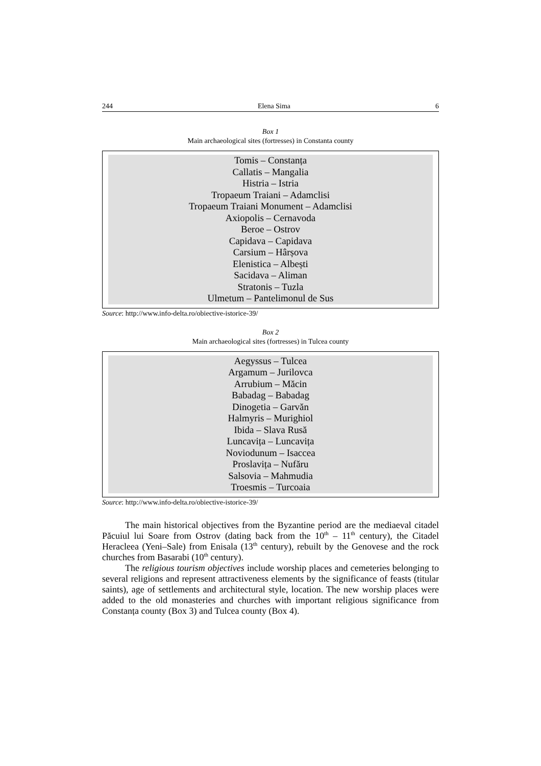244 Elena Sima 6
Box 1
Main archaeological sites (fortresses) in Constanta county
Tomis – Constanța
Callatis – Mangalia
Histria – Istria
Tropaeum Traiani – Adamclisi
Tropaeum Traiani Monument – Adamclisi
Axiopolis – Cernavoda
Beroe – Ostrov
Capidava – Capidava
Carsium – Hârșova
Elenistica – Albești
Sacidava – Aliman
Stratonis – Tuzla
Ulmetum – Pantelimonul de Sus
Source: http://www.info-delta.ro/obiective-istorice-39/
Box 2
Main archaeological sites (fortresses) in Tulcea county
Aegyssus – Tulcea
Argamum – Jurilovca
Arrubium – Măcin
Babadag – Babadag
Dinogetia – Garvăn
Halmyris – Murighiol
Ibida – Slava Rusă
Luncavița – Luncavița
Noviodunum – Isaccea
Proslavița – Nufăru
Salsovia – Mahmudia
Troesmis – Turcoaia
Source: http://www.info-delta.ro/obiective-istorice-39/
The main historical objectives from the Byzantine period are the mediaeval citadel Păcuiul lui Soare from Ostrov (dating back from the 10<sup>th</sup> – 11<sup>th</sup> century), the Citadel Heracleea (Yeni–Sale) from Enisala (13<sup>th</sup> century), rebuilt by the Genovese and the rock churches from Basarabi (10<sup>th</sup> century).
The religious tourism objectives include worship places and cemeteries belonging to several religions and represent attractiveness elements by the significance of feasts (titular saints), age of settlements and architectural style, location. The new worship places were added to the old monasteries and churches with important religious significance from Constanța county (Box 3) and Tulcea county (Box 4).